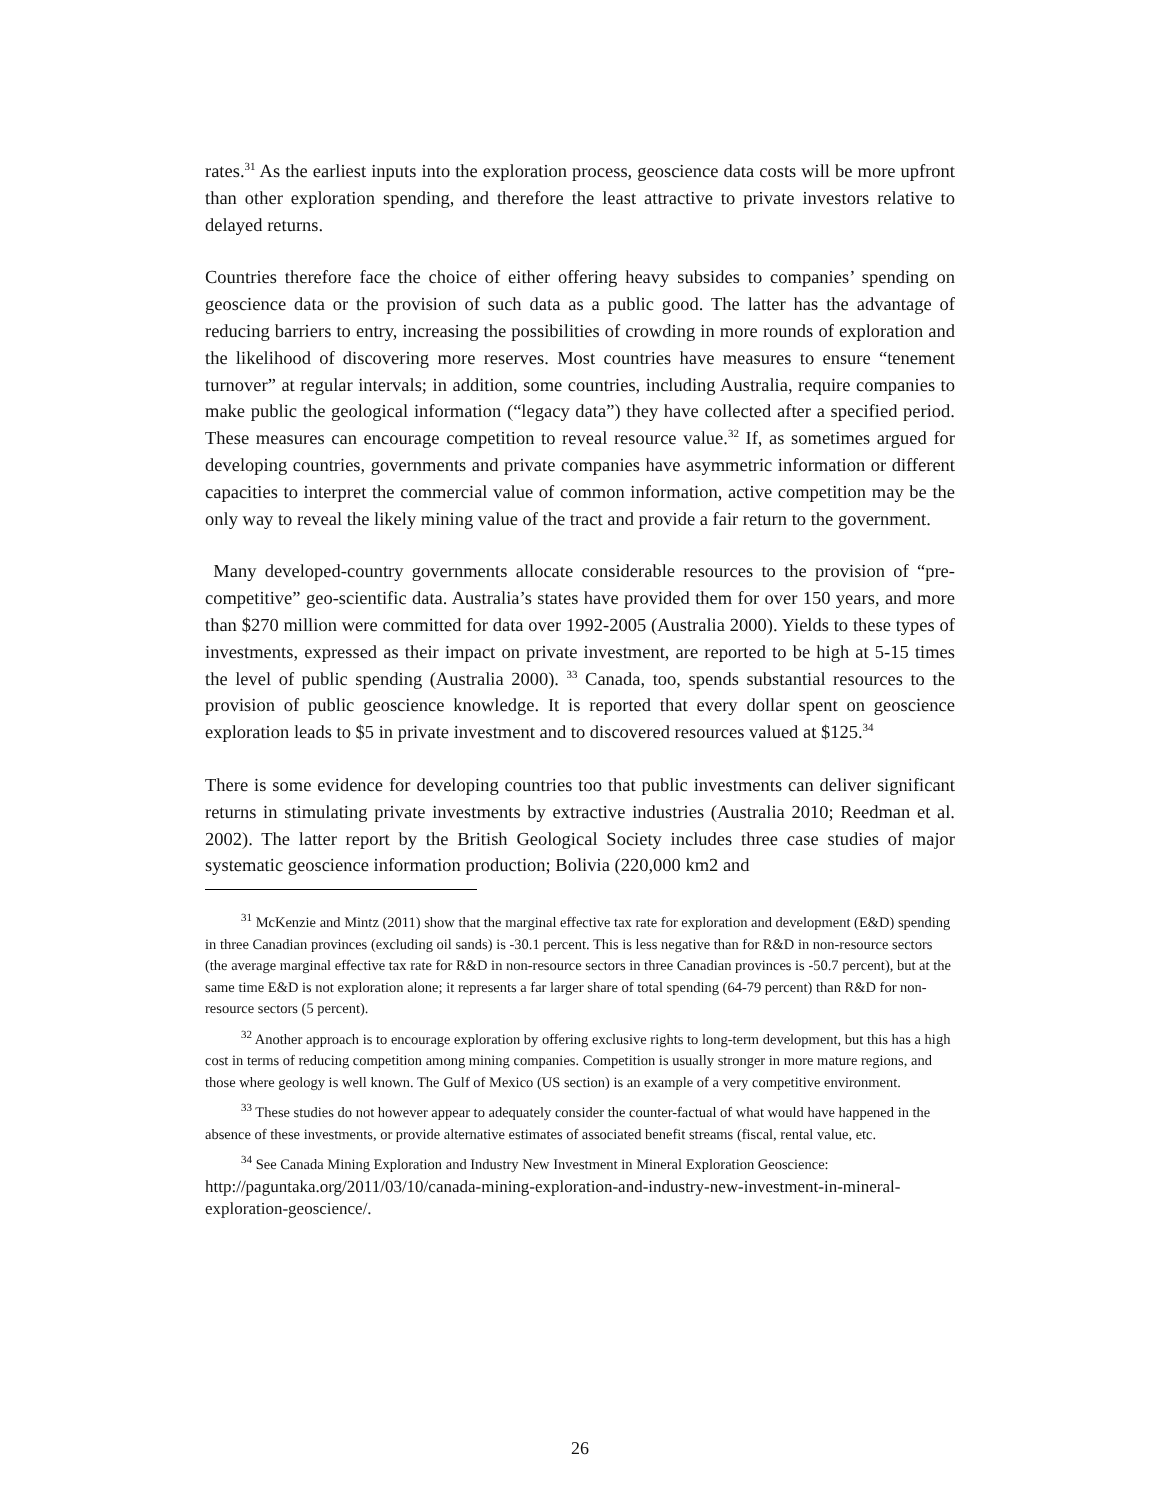rates.<sup>31</sup> As the earliest inputs into the exploration process, geoscience data costs will be more upfront than other exploration spending, and therefore the least attractive to private investors relative to delayed returns.
Countries therefore face the choice of either offering heavy subsides to companies’ spending on geoscience data or the provision of such data as a public good. The latter has the advantage of reducing barriers to entry, increasing the possibilities of crowding in more rounds of exploration and the likelihood of discovering more reserves. Most countries have measures to ensure “tenement turnover” at regular intervals; in addition, some countries, including Australia, require companies to make public the geological information (“legacy data”) they have collected after a specified period. These measures can encourage competition to reveal resource value.<sup>32</sup> If, as sometimes argued for developing countries, governments and private companies have asymmetric information or different capacities to interpret the commercial value of common information, active competition may be the only way to reveal the likely mining value of the tract and provide a fair return to the government.
Many developed-country governments allocate considerable resources to the provision of “pre-competitive” geo-scientific data. Australia’s states have provided them for over 150 years, and more than $270 million were committed for data over 1992-2005 (Australia 2000). Yields to these types of investments, expressed as their impact on private investment, are reported to be high at 5-15 times the level of public spending (Australia 2000). <sup>33</sup> Canada, too, spends substantial resources to the provision of public geoscience knowledge. It is reported that every dollar spent on geoscience exploration leads to $5 in private investment and to discovered resources valued at $125.<sup>34</sup>
There is some evidence for developing countries too that public investments can deliver significant returns in stimulating private investments by extractive industries (Australia 2010; Reedman et al. 2002). The latter report by the British Geological Society includes three case studies of major systematic geoscience information production; Bolivia (220,000 km2 and
<sup>31</sup> McKenzie and Mintz (2011) show that the marginal effective tax rate for exploration and development (E&D) spending in three Canadian provinces (excluding oil sands) is -30.1 percent. This is less negative than for R&D in non-resource sectors (the average marginal effective tax rate for R&D in non-resource sectors in three Canadian provinces is -50.7 percent), but at the same time E&D is not exploration alone; it represents a far larger share of total spending (64-79 percent) than R&D for non-resource sectors (5 percent).
<sup>32</sup> Another approach is to encourage exploration by offering exclusive rights to long-term development, but this has a high cost in terms of reducing competition among mining companies. Competition is usually stronger in more mature regions, and those where geology is well known. The Gulf of Mexico (US section) is an example of a very competitive environment.
<sup>33</sup> These studies do not however appear to adequately consider the counter-factual of what would have happened in the absence of these investments, or provide alternative estimates of associated benefit streams (fiscal, rental value, etc.
<sup>34</sup> See Canada Mining Exploration and Industry New Investment in Mineral Exploration Geoscience: http://paguntaka.org/2011/03/10/canada-mining-exploration-and-industry-new-investment-in-mineral-exploration-geoscience/.
26